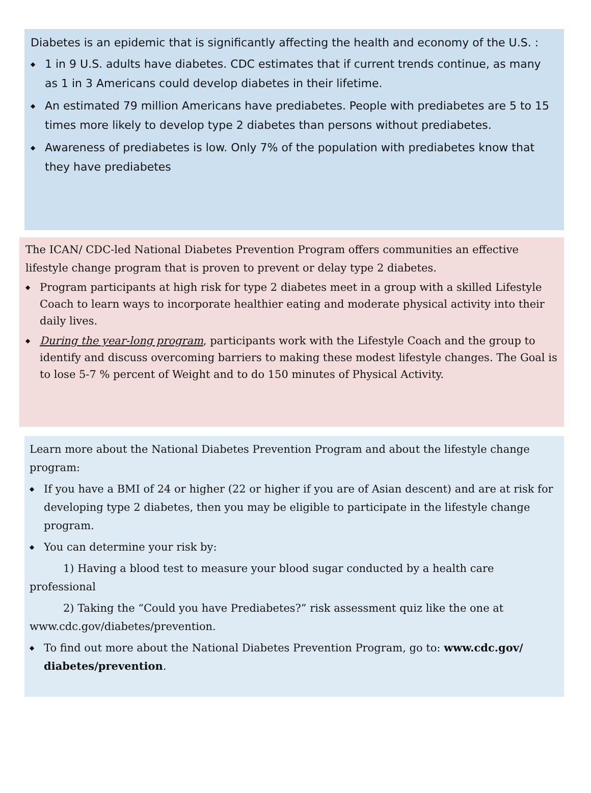Diabetes is an epidemic that is significantly affecting the health and economy of the U.S. :
◆ 1 in 9 U.S. adults have diabetes. CDC estimates that if current trends continue, as many as 1 in 3 Americans could develop diabetes in their lifetime.
◆ An estimated 79 million Americans have prediabetes. People with prediabetes are 5 to 15 times more likely to develop type 2 diabetes than persons without prediabetes.
◆ Awareness of prediabetes is low. Only 7% of the population with prediabetes know that they have prediabetes
The ICAN/ CDC-led National Diabetes Prevention Program offers communities an effective lifestyle change program that is proven to prevent or delay type 2 diabetes.
◆ Program participants at high risk for type 2 diabetes meet in a group with a skilled Lifestyle Coach to learn ways to incorporate healthier eating and moderate physical activity into their daily lives.
◆ During the year-long program, participants work with the Lifestyle Coach and the group to identify and discuss overcoming barriers to making these modest lifestyle changes. The Goal is to lose 5-7 % percent of Weight and to do 150 minutes of Physical Activity.
Learn more about the National Diabetes Prevention Program and about the lifestyle change program:
◆ If you have a BMI of 24 or higher (22 or higher if you are of Asian descent) and are at risk for developing type 2 diabetes, then you may be eligible to participate in the lifestyle change program.
◆ You can determine your risk by:
1) Having a blood test to measure your blood sugar conducted by a health care professional
2) Taking the “Could you have Prediabetes?” risk assessment quiz like the one at www.cdc.gov/diabetes/prevention.
◆ To find out more about the National Diabetes Prevention Program, go to: www.cdc.gov/ diabetes/prevention.